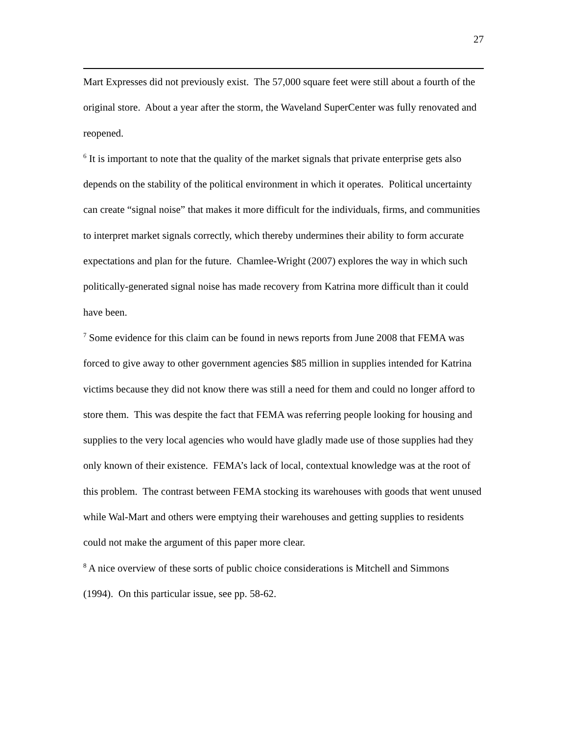27
Mart Expresses did not previously exist. The 57,000 square feet were still about a fourth of the original store. About a year after the storm, the Waveland SuperCenter was fully renovated and reopened.
<sup>6</sup> It is important to note that the quality of the market signals that private enterprise gets also depends on the stability of the political environment in which it operates. Political uncertainty can create “signal noise” that makes it more difficult for the individuals, firms, and communities to interpret market signals correctly, which thereby undermines their ability to form accurate expectations and plan for the future. Chamlee-Wright (2007) explores the way in which such politically-generated signal noise has made recovery from Katrina more difficult than it could have been.
<sup>7</sup> Some evidence for this claim can be found in news reports from June 2008 that FEMA was forced to give away to other government agencies $85 million in supplies intended for Katrina victims because they did not know there was still a need for them and could no longer afford to store them. This was despite the fact that FEMA was referring people looking for housing and supplies to the very local agencies who would have gladly made use of those supplies had they only known of their existence. FEMA’s lack of local, contextual knowledge was at the root of this problem. The contrast between FEMA stocking its warehouses with goods that went unused while Wal-Mart and others were emptying their warehouses and getting supplies to residents could not make the argument of this paper more clear.
<sup>8</sup> A nice overview of these sorts of public choice considerations is Mitchell and Simmons (1994). On this particular issue, see pp. 58-62.